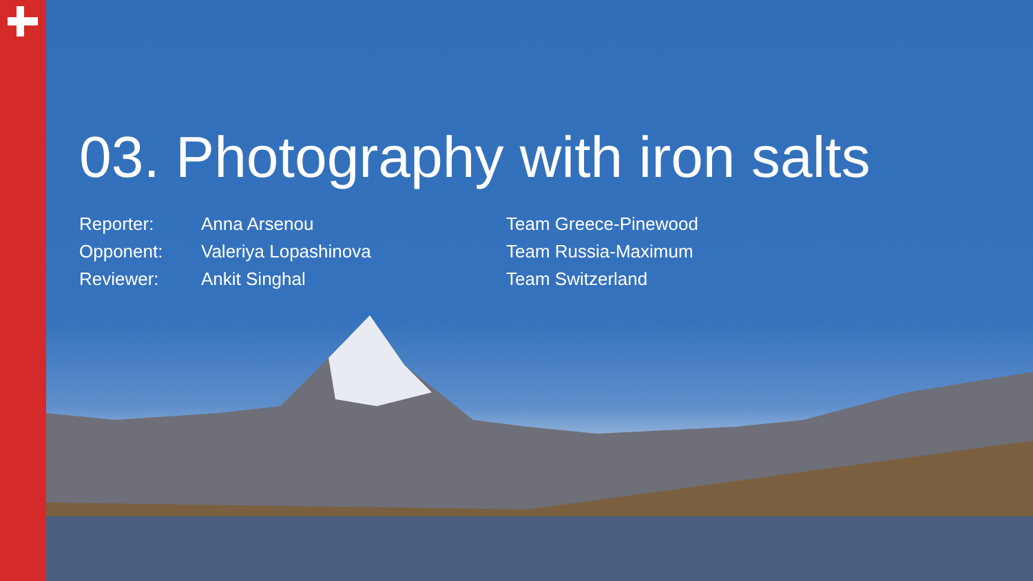03. Photography with iron salts
| Reporter: | Anna Arsenou | Team Greece-Pinewood |
| Opponent: | Valeriya Lopashinova | Team Russia-Maximum |
| Reviewer: | Ankit Singhal | Team Switzerland |